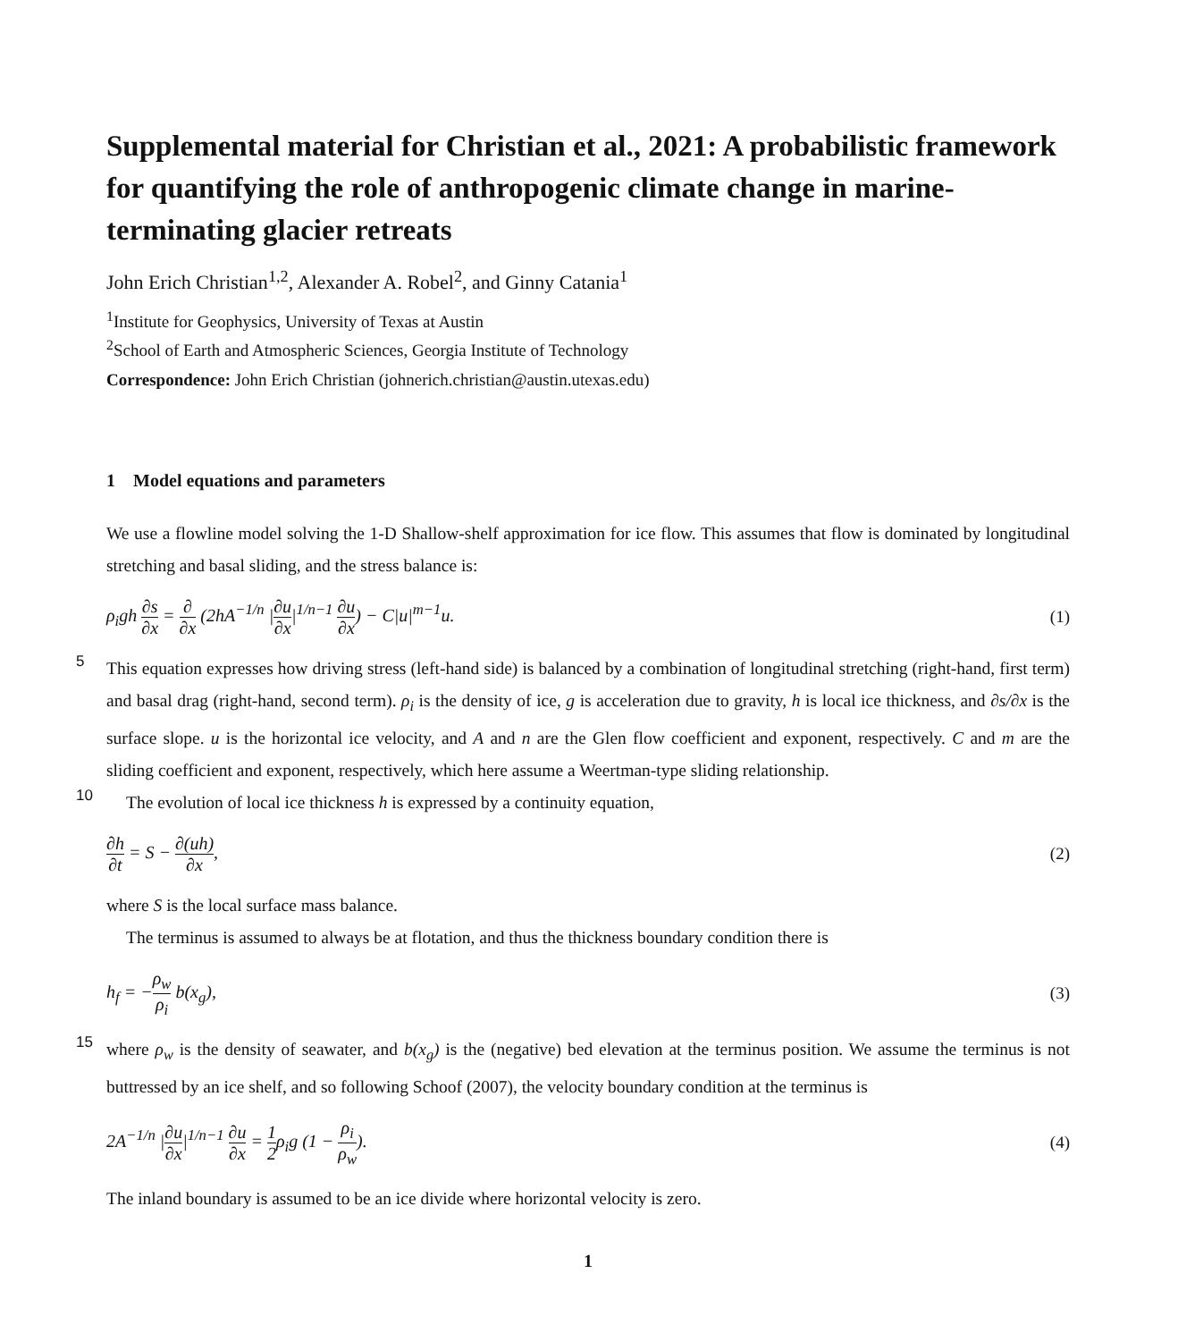Supplemental material for Christian et al., 2021: A probabilistic framework for quantifying the role of anthropogenic climate change in marine-terminating glacier retreats
John Erich Christian<sup>1,2</sup>, Alexander A. Robel<sup>2</sup>, and Ginny Catania<sup>1</sup>
<sup>1</sup> Institute for Geophysics, University of Texas at Austin
<sup>2</sup> School of Earth and Atmospheric Sciences, Georgia Institute of Technology
Correspondence: John Erich Christian (johnerich.christian@austin.utexas.edu)
1 Model equations and parameters
We use a flowline model solving the 1-D Shallow-shelf approximation for ice flow. This assumes that flow is dominated by longitudinal stretching and basal sliding, and the stress balance is:
ρ<sub>i</sub>gh ∂s ∂x = ∂ ∂x (2hA<sup>−1/n</sup> |∂u ∂x|<sup>1/n−1</sup> ∂u ∂x) − C|u|<sup>m−1</sup>u. (1)
5
This equation expresses how driving stress (left-hand side) is balanced by a combination of longitudinal stretching (right-hand, first term) and basal drag (right-hand, second term). ρ<sub>i</sub> is the density of ice, g is acceleration due to gravity, h is local ice thickness, and ∂s/∂x is the surface slope. u is the horizontal ice velocity, and A and n are the Glen flow coefficient and exponent, respectively. C and m are the sliding coefficient and exponent, respectively, which here assume a Weertman-type sliding relationship.
10
The evolution of local ice thickness h is expressed by a continuity equation,
∂h ∂t = S − ∂(uh) ∂x, (2)
where S is the local surface mass balance.
The terminus is assumed to always be at flotation, and thus the thickness boundary condition there is
h<sub>f</sub> = −ρ<sub>w</sub> ρ<sub>i</sub> b(x<sub>g</sub>), (3)
15
where ρ<sub>w</sub> is the density of seawater, and b(x<sub>g</sub>) is the (negative) bed elevation at the terminus position. We assume the terminus is not buttressed by an ice shelf, and so following Schoof (2007), the velocity boundary condition at the terminus is
2A<sup>−1/n</sup> |∂u ∂x|<sup>1/n−1</sup> ∂u ∂x = 1 2ρ<sub>i</sub>g (1 − ρ<sub>i</sub> ρ<sub>w</sub>). (4)
The inland boundary is assumed to be an ice divide where horizontal velocity is zero.
1